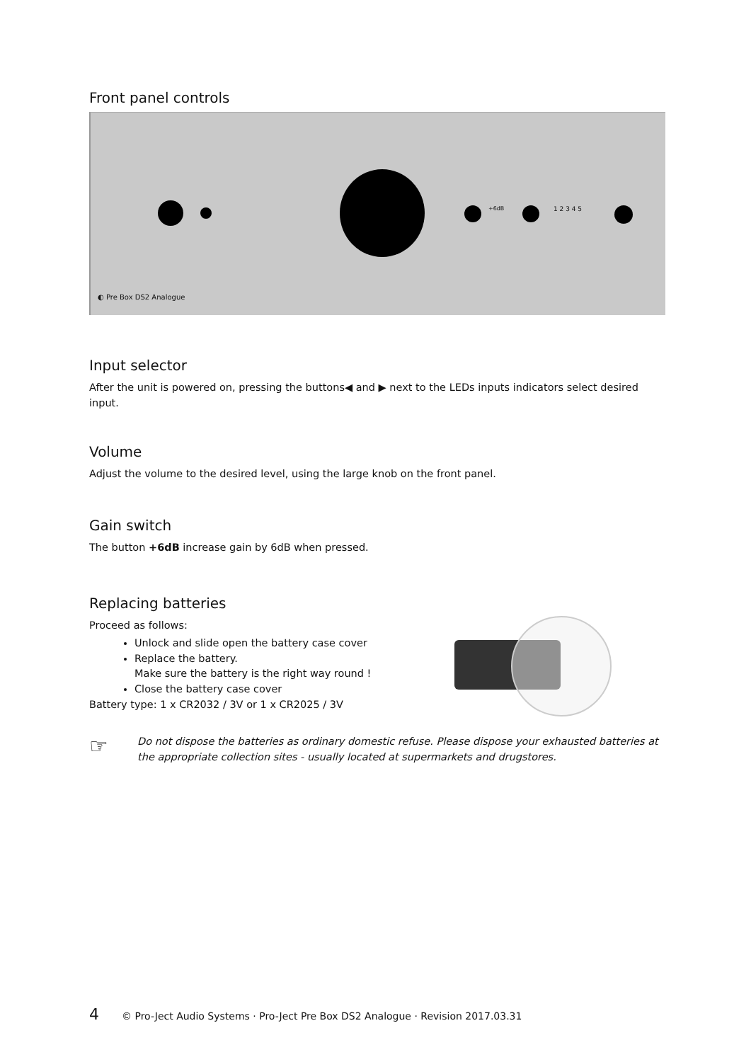Front panel controls
+6dB 1 2 3 4 5
◐ Pre Box DS2 Analogue
Input selector
After the unit is powered on, pressing the buttons◀ and ▶ next to the LEDs inputs indicators select desired input.
Volume
Adjust the volume to the desired level, using the large knob on the front panel.
Gain switch
The button +6dB increase gain by 6dB when pressed.
Replacing batteries
Proceed as follows:
Unlock and slide open the battery case cover
Replace the battery.
Make sure the battery is the right way round !
Close the battery case cover
Battery type: 1 x CR2032 / 3V or 1 x CR2025 / 3V
☞
Do not dispose the batteries as ordinary domestic refuse. Please dispose your exhausted batteries at the appropriate collection sites - usually located at supermarkets and drugstores.
4 © Pro-Ject Audio Systems · Pro-Ject Pre Box DS2 Analogue · Revision 2017.03.31